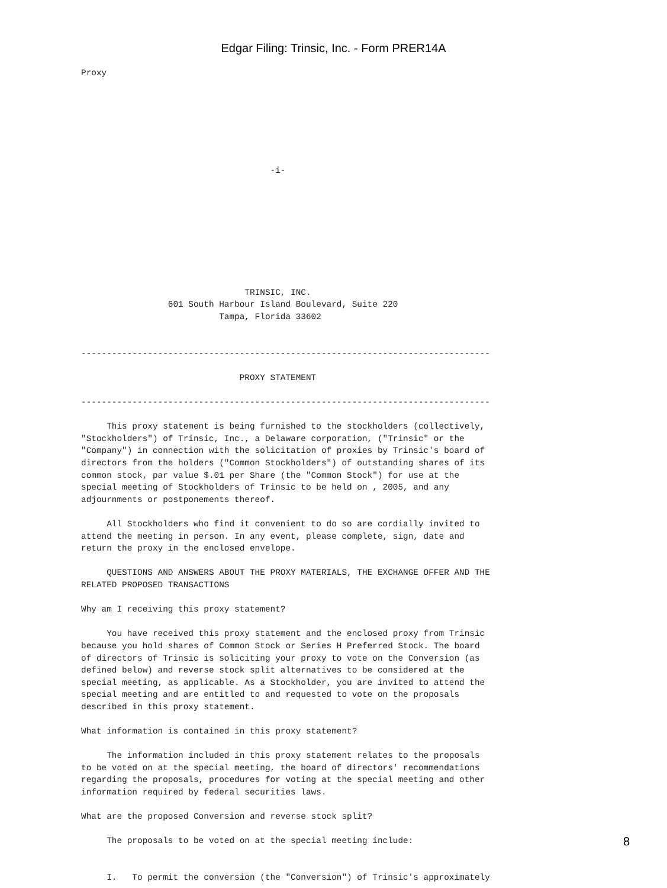Edgar Filing: Trinsic, Inc. - Form PRER14A
Proxy







                                     -i-









                                TRINSIC, INC.
                 601 South Harbour Island Boulevard, Suite 220
                           Tampa, Florida 33602


--------------------------------------------------------------------------------

                               PROXY STATEMENT

--------------------------------------------------------------------------------

     This proxy statement is being furnished to the stockholders (collectively,
"Stockholders") of Trinsic, Inc., a Delaware corporation, ("Trinsic" or the
"Company") in connection with the solicitation of proxies by Trinsic's board of
directors from the holders ("Common Stockholders") of outstanding shares of its
common stock, par value $.01 per Share (the "Common Stock") for use at the
special meeting of Stockholders of Trinsic to be held on , 2005, and any
adjournments or postponements thereof.

     All Stockholders who find it convenient to do so are cordially invited to
attend the meeting in person. In any event, please complete, sign, date and
return the proxy in the enclosed envelope.

     QUESTIONS AND ANSWERS ABOUT THE PROXY MATERIALS, THE EXCHANGE OFFER AND THE
RELATED PROPOSED TRANSACTIONS

Why am I receiving this proxy statement?

     You have received this proxy statement and the enclosed proxy from Trinsic
because you hold shares of Common Stock or Series H Preferred Stock. The board
of directors of Trinsic is soliciting your proxy to vote on the Conversion (as
defined below) and reverse stock split alternatives to be considered at the
special meeting, as applicable. As a Stockholder, you are invited to attend the
special meeting and are entitled to and requested to vote on the proposals
described in this proxy statement.

What information is contained in this proxy statement?

     The information included in this proxy statement relates to the proposals
to be voted on at the special meeting, the board of directors' recommendations
regarding the proposals, procedures for voting at the special meeting and other
information required by federal securities laws.

What are the proposed Conversion and reverse stock split?

     The proposals to be voted on at the special meeting include:


     I.   To permit the conversion (the "Conversion") of Trinsic's approximately
8